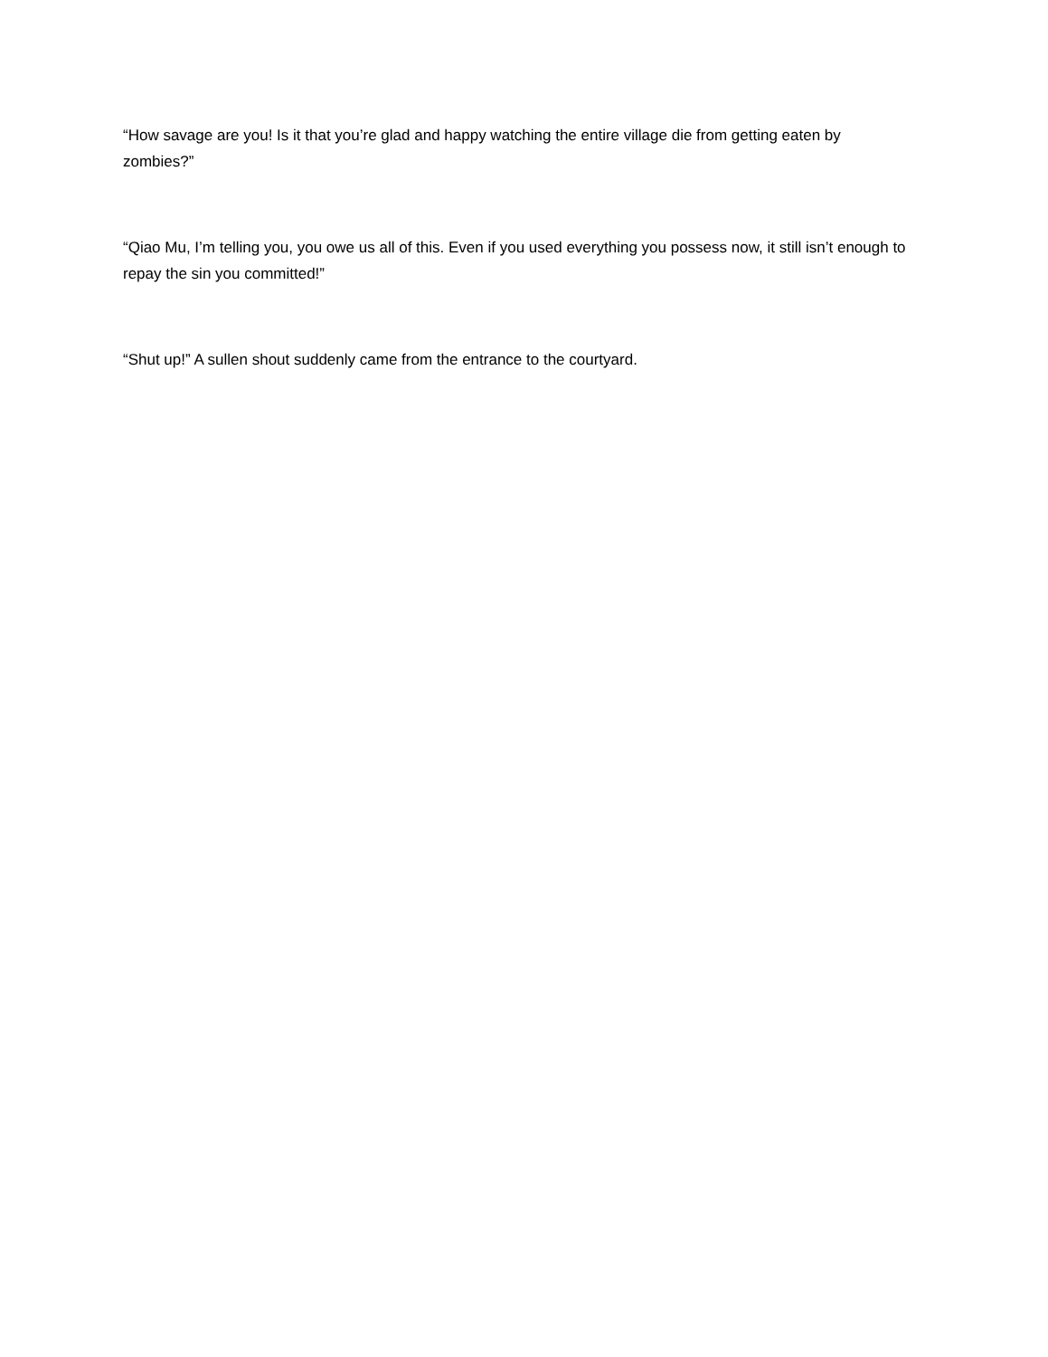“How savage are you! Is it that you’re glad and happy watching the entire village die from getting eaten by zombies?”
“Qiao Mu, I’m telling you, you owe us all of this. Even if you used everything you possess now, it still isn’t enough to repay the sin you committed!”
“Shut up!” A sullen shout suddenly came from the entrance to the courtyard.